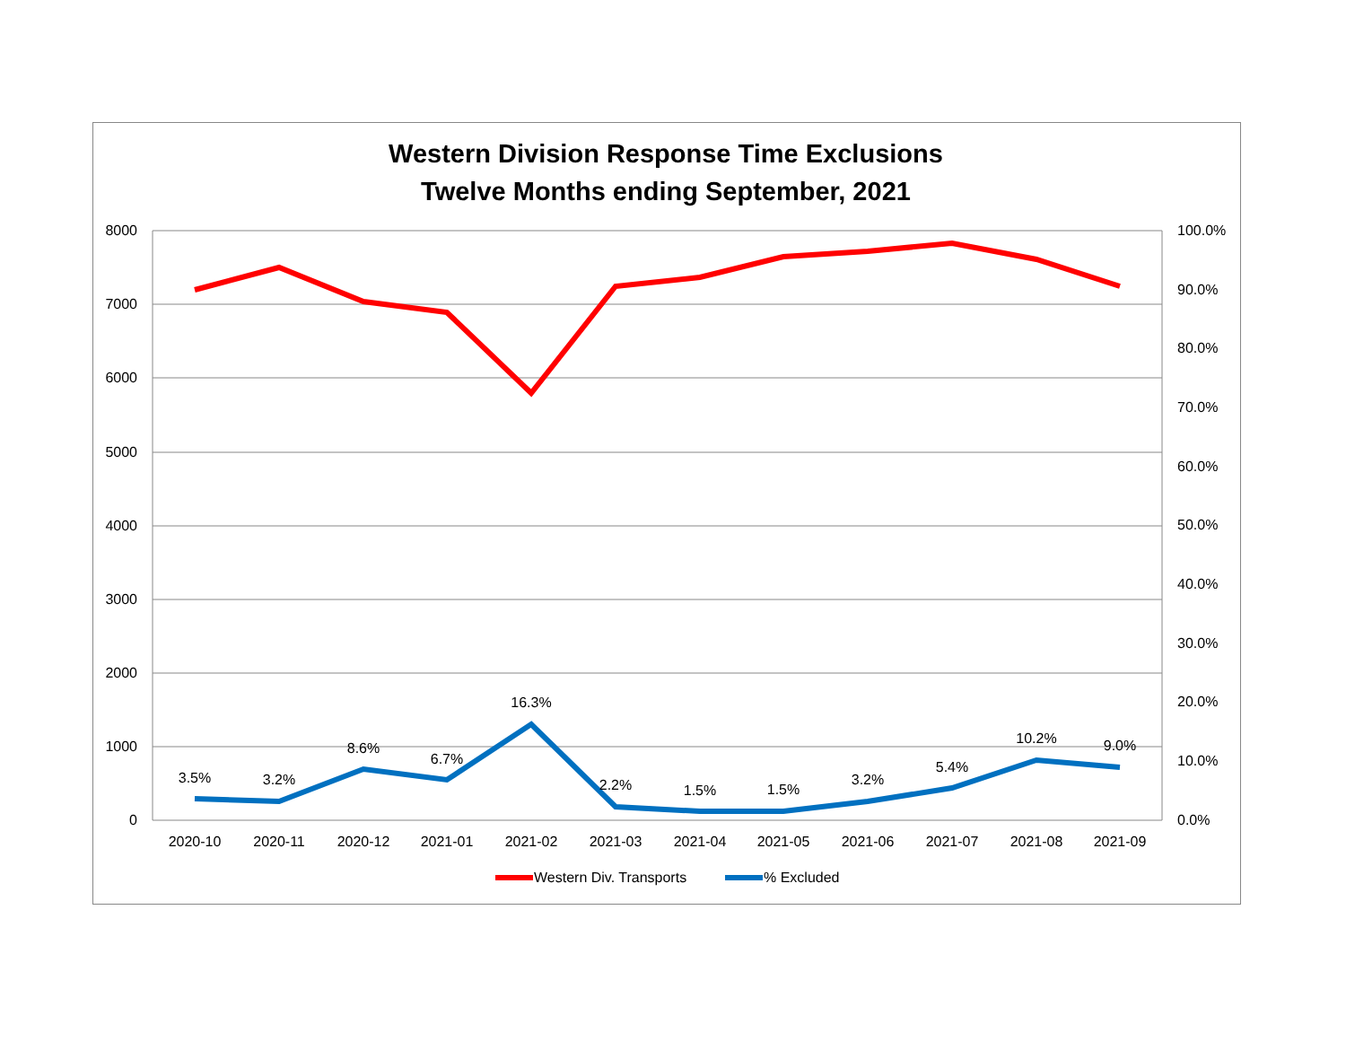Western Division Response Time Exclusions
Twelve Months ending September, 2021
8000
7000
6000
5000
4000
3000
2000
1000
0
100.0%
90.0%
80.0%
70.0%
60.0%
50.0%
40.0%
30.0%
20.0%
10.0%
0.0%
2020-10
2020-11
2020-12
2021-01
2021-02
2021-03
2021-04
2021-05
2021-06
2021-07
2021-08
2021-09
3.5%
3.2%
8.6%
6.7%
16.3%
2.2%
1.5%
1.5%
3.2%
5.4%
10.2%
9.0%
Western Div. Transports
% Excluded